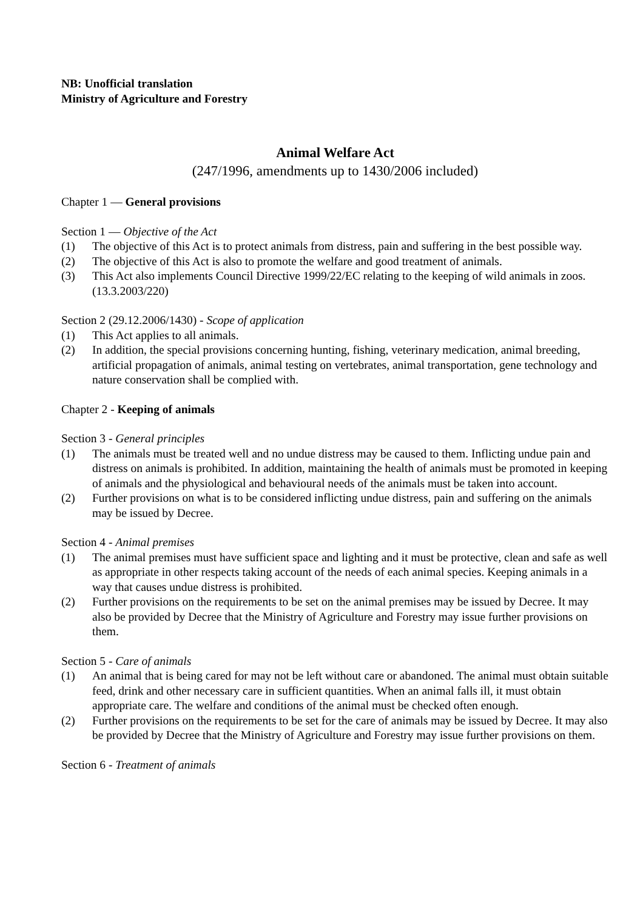NB: Unofficial translation
Ministry of Agriculture and Forestry
Animal Welfare Act
(247/1996, amendments up to 1430/2006 included)
Chapter 1 — General provisions
Section 1 — Objective of the Act
(1) The objective of this Act is to protect animals from distress, pain and suffering in the best possible way.
(2) The objective of this Act is also to promote the welfare and good treatment of animals.
(3) This Act also implements Council Directive 1999/22/EC relating to the keeping of wild animals in zoos. (13.3.2003/220)
Section 2 (29.12.2006/1430) - Scope of application
(1) This Act applies to all animals.
(2) In addition, the special provisions concerning hunting, fishing, veterinary medication, animal breeding, artificial propagation of animals, animal testing on vertebrates, animal transportation, gene technology and nature conservation shall be complied with.
Chapter 2 - Keeping of animals
Section 3 - General principles
(1) The animals must be treated well and no undue distress may be caused to them. Inflicting undue pain and distress on animals is prohibited. In addition, maintaining the health of animals must be promoted in keeping of animals and the physiological and behavioural needs of the animals must be taken into account.
(2) Further provisions on what is to be considered inflicting undue distress, pain and suffering on the animals may be issued by Decree.
Section 4 - Animal premises
(1) The animal premises must have sufficient space and lighting and it must be protective, clean and safe as well as appropriate in other respects taking account of the needs of each animal species. Keeping animals in a way that causes undue distress is prohibited.
(2) Further provisions on the requirements to be set on the animal premises may be issued by Decree. It may also be provided by Decree that the Ministry of Agriculture and Forestry may issue further provisions on them.
Section 5 - Care of animals
(1) An animal that is being cared for may not be left without care or abandoned. The animal must obtain suitable feed, drink and other necessary care in sufficient quantities. When an animal falls ill, it must obtain appropriate care. The welfare and conditions of the animal must be checked often enough.
(2) Further provisions on the requirements to be set for the care of animals may be issued by Decree. It may also be provided by Decree that the Ministry of Agriculture and Forestry may issue further provisions on them.
Section 6 - Treatment of animals